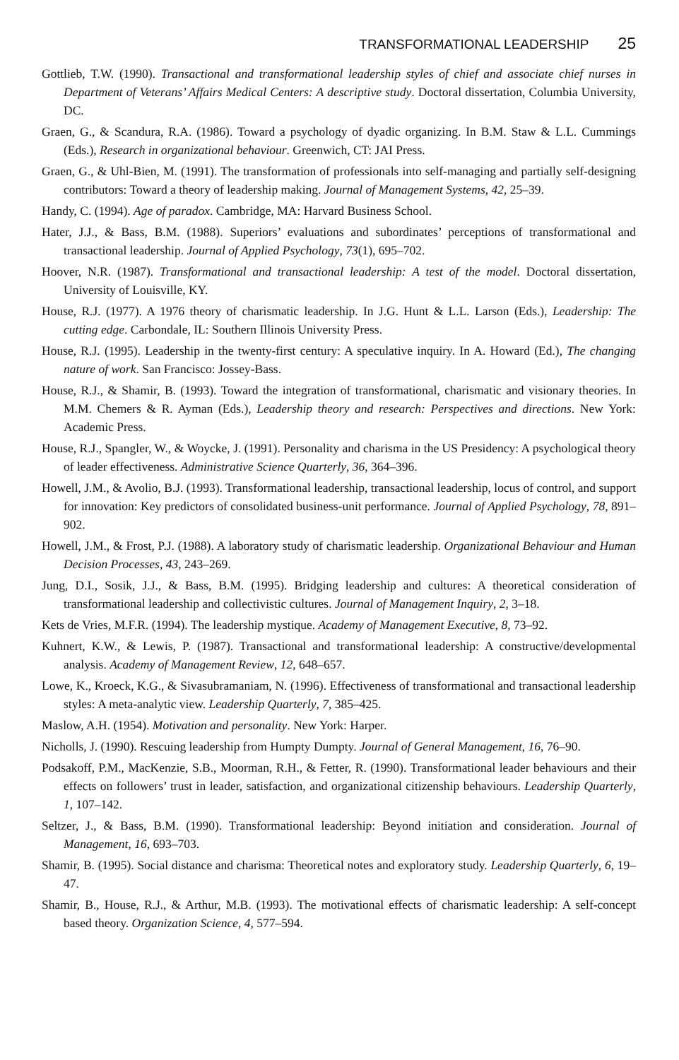TRANSFORMATIONAL LEADERSHIP 25
Gottlieb, T.W. (1990). Transactional and transformational leadership styles of chief and associate chief nurses in Department of Veterans’ Affairs Medical Centers: A descriptive study. Doctoral dissertation, Columbia University, DC.
Graen, G., & Scandura, R.A. (1986). Toward a psychology of dyadic organizing. In B.M. Staw & L.L. Cummings (Eds.), Research in organizational behaviour. Greenwich, CT: JAI Press.
Graen, G., & Uhl-Bien, M. (1991). The transformation of professionals into self-managing and partially self-designing contributors: Toward a theory of leadership making. Journal of Management Systems, 42, 25–39.
Handy, C. (1994). Age of paradox. Cambridge, MA: Harvard Business School.
Hater, J.J., & Bass, B.M. (1988). Superiors’ evaluations and subordinates’ perceptions of transformational and transactional leadership. Journal of Applied Psychology, 73(1), 695–702.
Hoover, N.R. (1987). Transformational and transactional leadership: A test of the model. Doctoral dissertation, University of Louisville, KY.
House, R.J. (1977). A 1976 theory of charismatic leadership. In J.G. Hunt & L.L. Larson (Eds.), Leadership: The cutting edge. Carbondale, IL: Southern Illinois University Press.
House, R.J. (1995). Leadership in the twenty-first century: A speculative inquiry. In A. Howard (Ed.), The changing nature of work. San Francisco: Jossey-Bass.
House, R.J., & Shamir, B. (1993). Toward the integration of transformational, charismatic and visionary theories. In M.M. Chemers & R. Ayman (Eds.), Leadership theory and research: Perspectives and directions. New York: Academic Press.
House, R.J., Spangler, W., & Woycke, J. (1991). Personality and charisma in the US Presidency: A psychological theory of leader effectiveness. Administrative Science Quarterly, 36, 364–396.
Howell, J.M., & Avolio, B.J. (1993). Transformational leadership, transactional leadership, locus of control, and support for innovation: Key predictors of consolidated business-unit performance. Journal of Applied Psychology, 78, 891–902.
Howell, J.M., & Frost, P.J. (1988). A laboratory study of charismatic leadership. Organizational Behaviour and Human Decision Processes, 43, 243–269.
Jung, D.I., Sosik, J.J., & Bass, B.M. (1995). Bridging leadership and cultures: A theoretical consideration of transformational leadership and collectivistic cultures. Journal of Management Inquiry, 2, 3–18.
Kets de Vries, M.F.R. (1994). The leadership mystique. Academy of Management Executive, 8, 73–92.
Kuhnert, K.W., & Lewis, P. (1987). Transactional and transformational leadership: A constructive/developmental analysis. Academy of Management Review, 12, 648–657.
Lowe, K., Kroeck, K.G., & Sivasubramaniam, N. (1996). Effectiveness of transformational and transactional leadership styles: A meta-analytic view. Leadership Quarterly, 7, 385–425.
Maslow, A.H. (1954). Motivation and personality. New York: Harper.
Nicholls, J. (1990). Rescuing leadership from Humpty Dumpty. Journal of General Management, 16, 76–90.
Podsakoff, P.M., MacKenzie, S.B., Moorman, R.H., & Fetter, R. (1990). Transformational leader behaviours and their effects on followers’ trust in leader, satisfaction, and organizational citizenship behaviours. Leadership Quarterly, 1, 107–142.
Seltzer, J., & Bass, B.M. (1990). Transformational leadership: Beyond initiation and consideration. Journal of Management, 16, 693–703.
Shamir, B. (1995). Social distance and charisma: Theoretical notes and exploratory study. Leadership Quarterly, 6, 19–47.
Shamir, B., House, R.J., & Arthur, M.B. (1993). The motivational effects of charismatic leadership: A self-concept based theory. Organization Science, 4, 577–594.